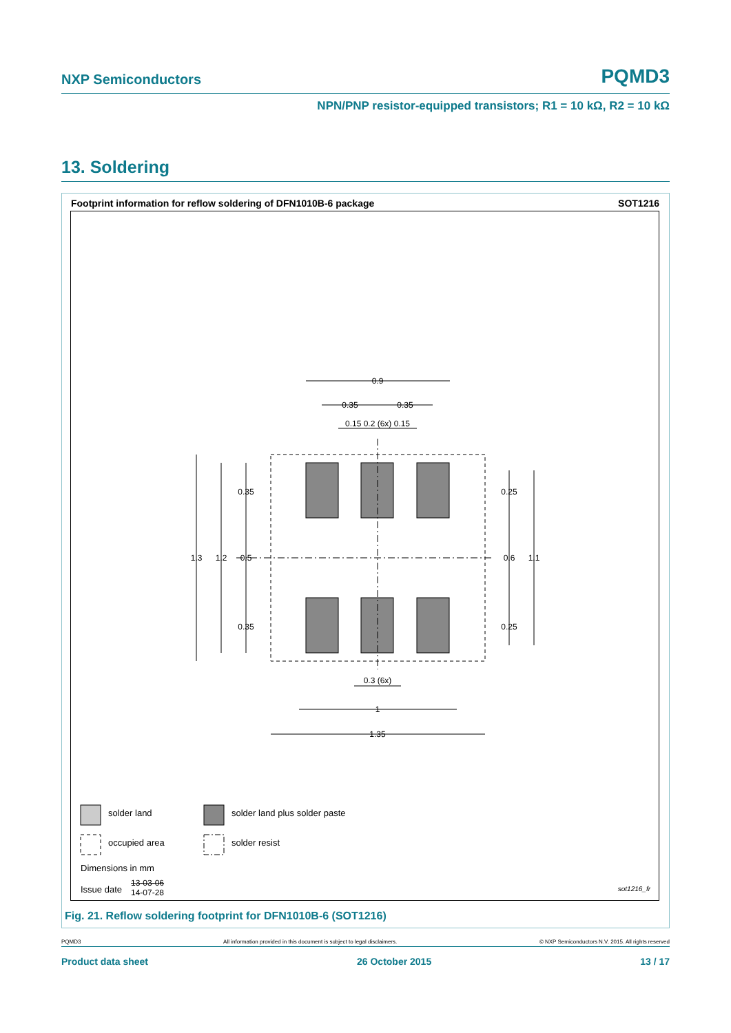NXP Semiconductors PQMD3
NPN/PNP resistor-equipped transistors; R1 = 10 kΩ, R2 = 10 kΩ
13. Soldering
Footprint information for reflow soldering of DFN1010B-6 package SOT1216
0.9
0.35
0.35
0.15 0.2 (6x) 0.15
1.3
1.2
0.5
0.35
0.35
0.25
0.6
1.1
0.25
0.3 (6x)
1
1.35
solder land solder land plus solder paste
occupied area solder resist
Dimensions in mm
Issue date
13-03-06
14-07-28
sot1216_fr
Fig. 21. Reflow soldering footprint for DFN1010B-6 (SOT1216)
PQMD3 All information provided in this document is subject to legal disclaimers. © NXP Semiconductors N.V. 2015. All rights reserved
Product data sheet 26 October 2015 13 / 17